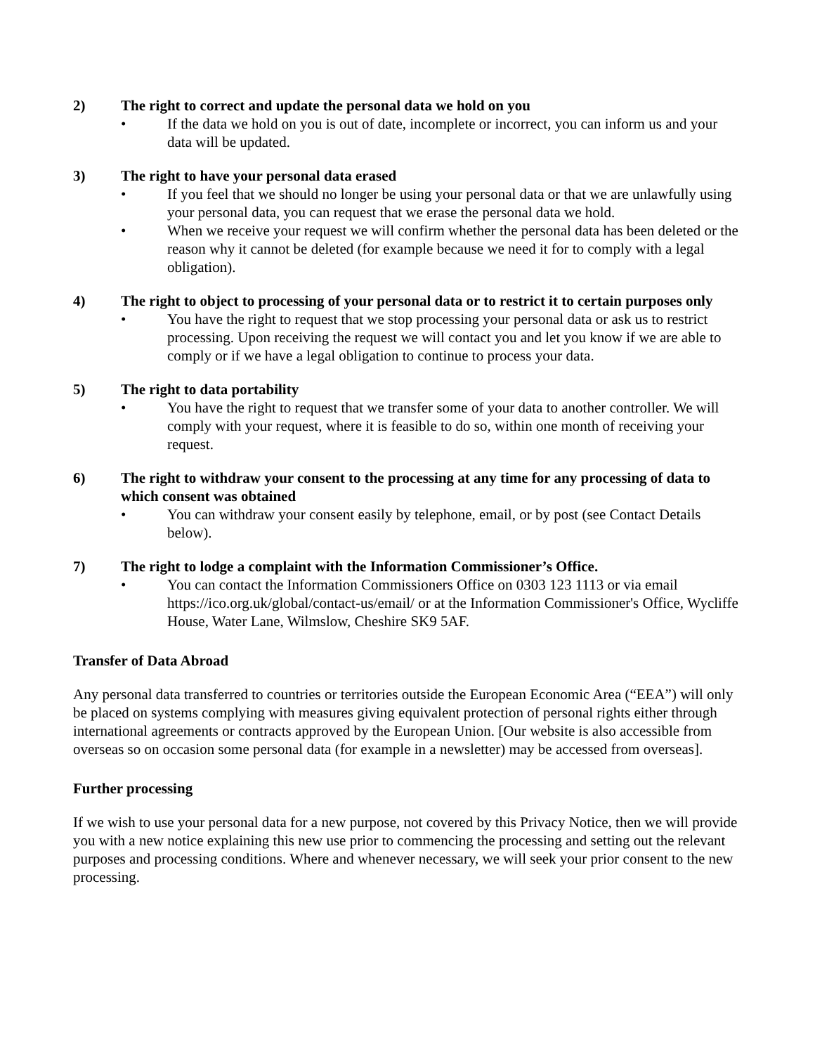2) The right to correct and update the personal data we hold on you
• If the data we hold on you is out of date, incomplete or incorrect, you can inform us and your data will be updated.
3) The right to have your personal data erased
• If you feel that we should no longer be using your personal data or that we are unlawfully using your personal data, you can request that we erase the personal data we hold.
• When we receive your request we will confirm whether the personal data has been deleted or the reason why it cannot be deleted (for example because we need it for to comply with a legal obligation).
4) The right to object to processing of your personal data or to restrict it to certain purposes only
• You have the right to request that we stop processing your personal data or ask us to restrict processing. Upon receiving the request we will contact you and let you know if we are able to comply or if we have a legal obligation to continue to process your data.
5) The right to data portability
• You have the right to request that we transfer some of your data to another controller. We will comply with your request, where it is feasible to do so, within one month of receiving your request.
6) The right to withdraw your consent to the processing at any time for any processing of data to which consent was obtained
• You can withdraw your consent easily by telephone, email, or by post (see Contact Details below).
7) The right to lodge a complaint with the Information Commissioner’s Office.
• You can contact the Information Commissioners Office on 0303 123 1113 or via email https://ico.org.uk/global/contact-us/email/ or at the Information Commissioner's Office, Wycliffe House, Water Lane, Wilmslow, Cheshire SK9 5AF.
Transfer of Data Abroad
Any personal data transferred to countries or territories outside the European Economic Area (“EEA”) will only be placed on systems complying with measures giving equivalent protection of personal rights either through international agreements or contracts approved by the European Union. [Our website is also accessible from overseas so on occasion some personal data (for example in a newsletter) may be accessed from overseas].
Further processing
If we wish to use your personal data for a new purpose, not covered by this Privacy Notice, then we will provide you with a new notice explaining this new use prior to commencing the processing and setting out the relevant purposes and processing conditions. Where and whenever necessary, we will seek your prior consent to the new processing.